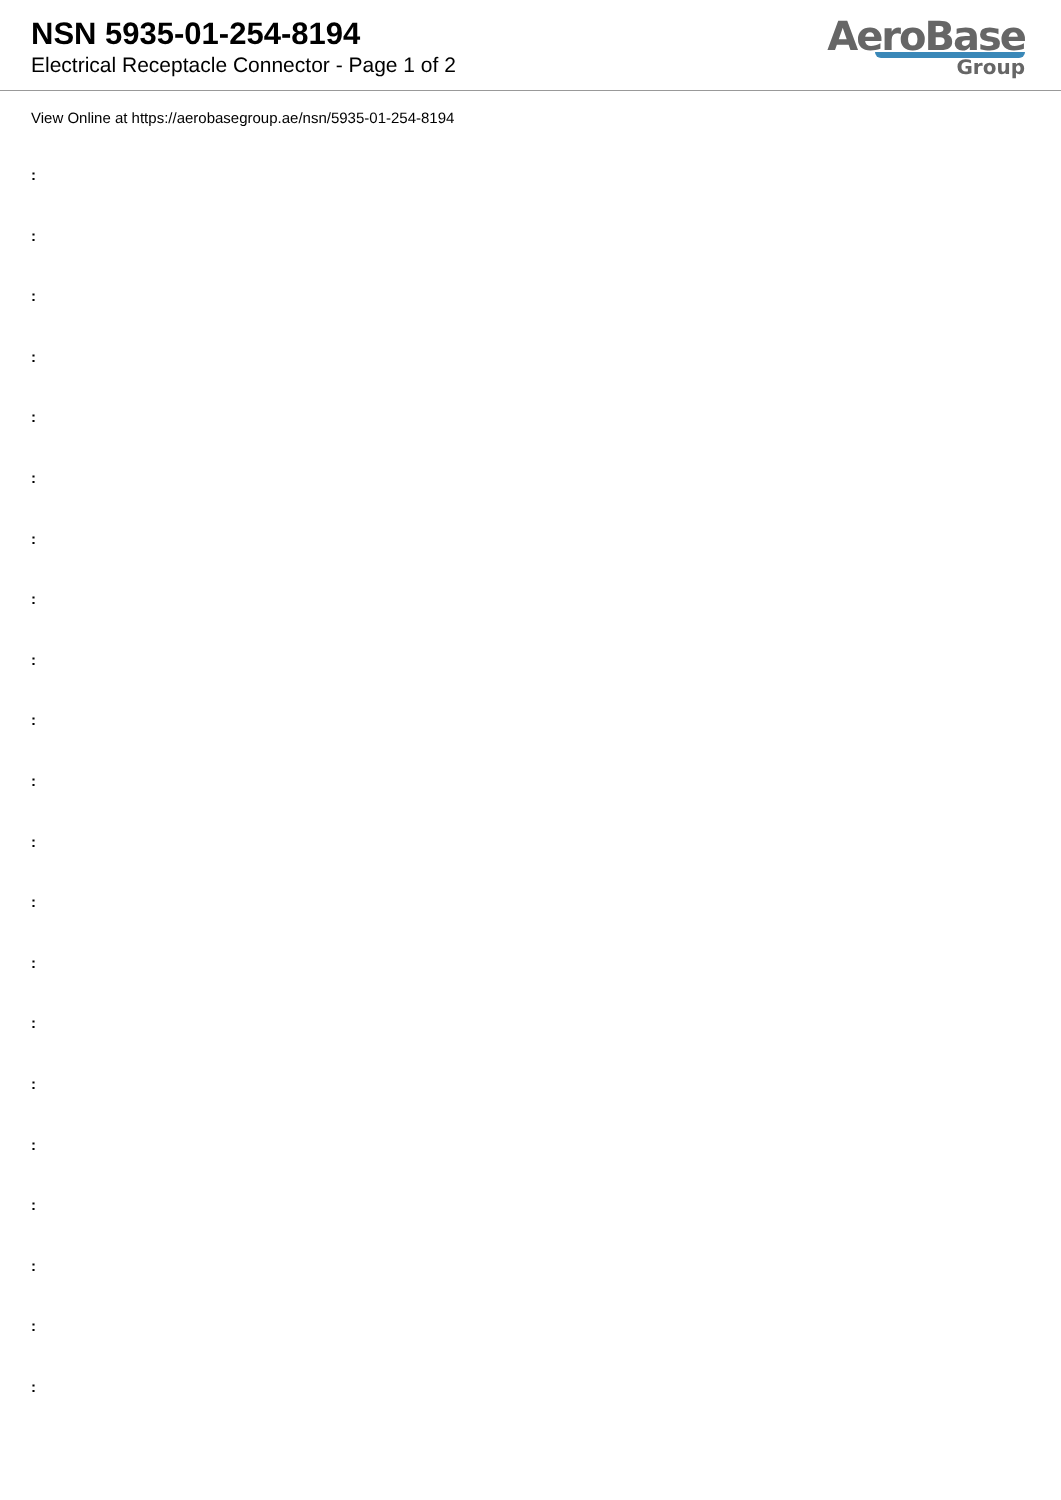NSN 5935-01-254-8194
Electrical Receptacle Connector - Page 1 of 2
AeroBase
Group
View Online at https://aerobasegroup.ae/nsn/5935-01-254-8194
:
:
:
:
:
:
:
:
:
:
:
:
:
:
:
:
:
:
:
:
: